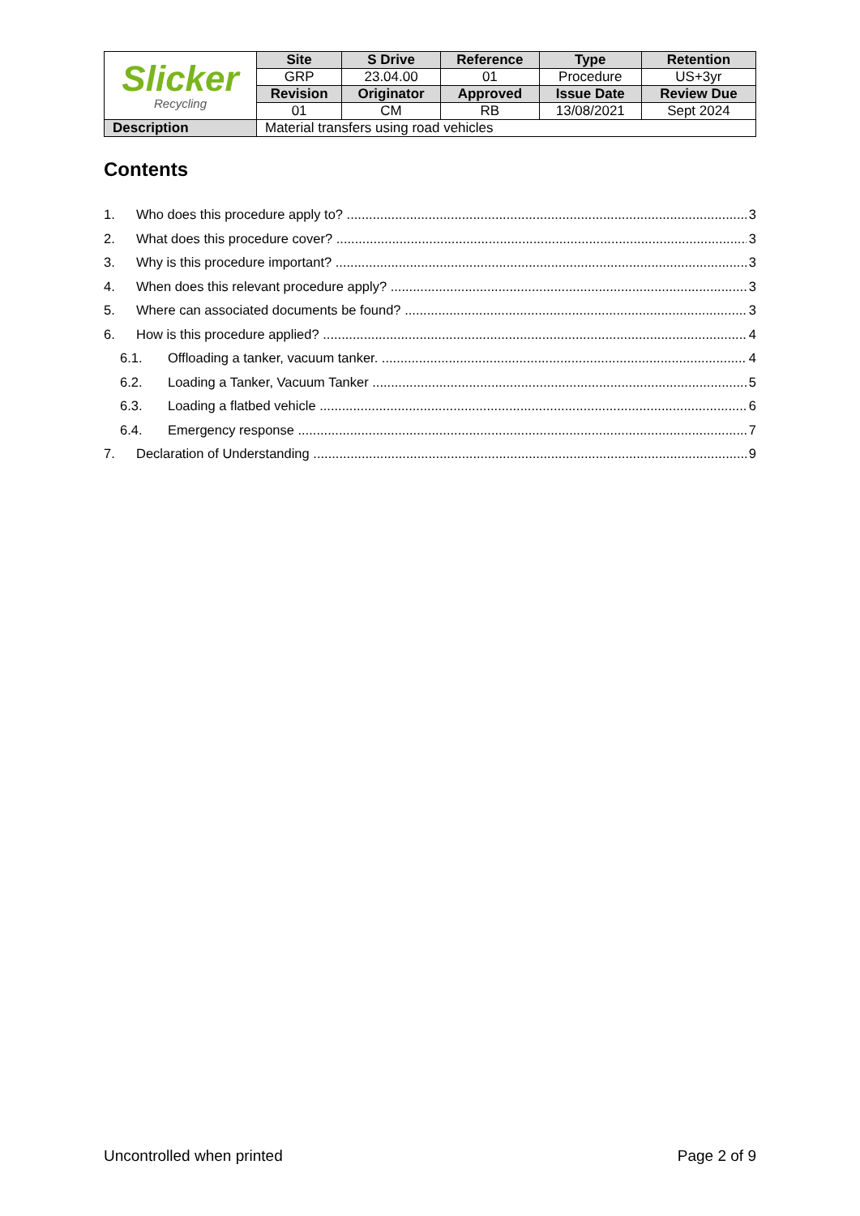| Slicker Recycling | Site | S Drive | Reference | Type | Retention |
| | GRP | 23.04.00 | 01 | Procedure | US+3yr |
| | Revision | Originator | Approved | Issue Date | Review Due |
| | 01 | CM | RB | 13/08/2021 | Sept 2024 |
| Description | Material transfers using road vehicles | | | | |
Contents
1. Who does this procedure apply to? 3
2. What does this procedure cover? 3
3. Why is this procedure important? 3
4. When does this relevant procedure apply? 3
5. Where can associated documents be found? 3
6. How is this procedure applied? 4
6.1. Offloading a tanker, vacuum tanker. 4
6.2. Loading a Tanker, Vacuum Tanker 5
6.3. Loading a flatbed vehicle 6
6.4. Emergency response 7
7. Declaration of Understanding 9
Uncontrolled when printed Page 2 of 9